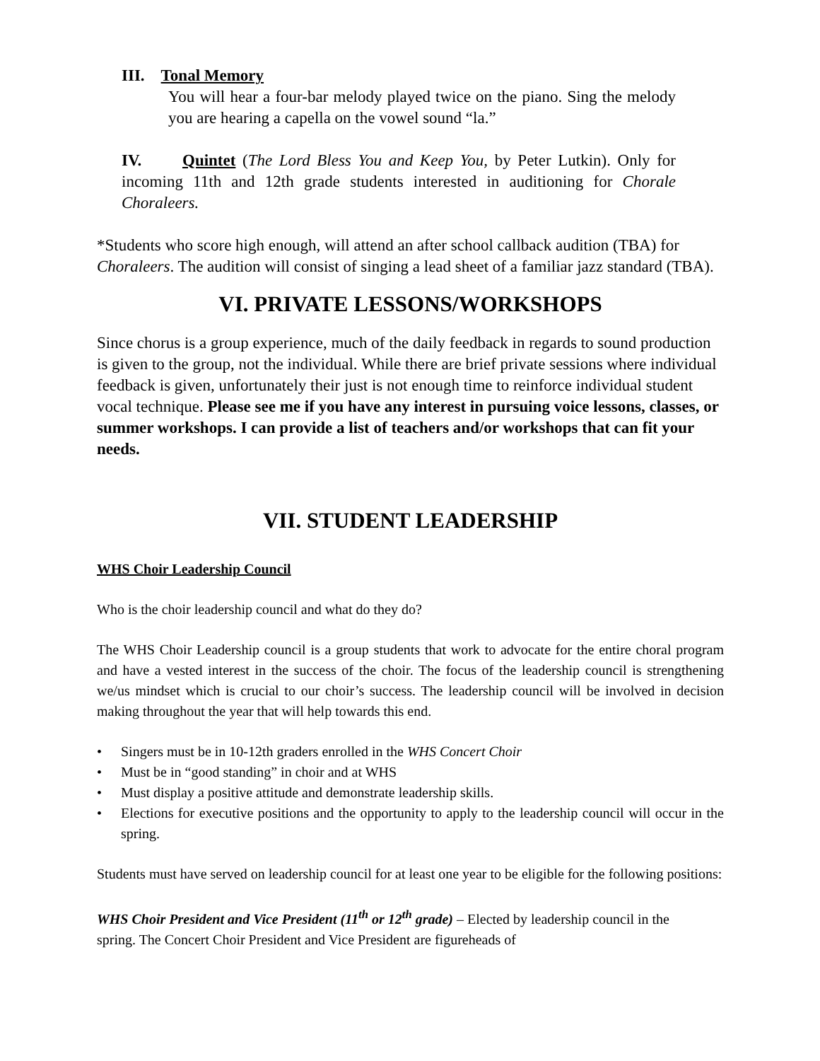III. Tonal Memory
You will hear a four-bar melody played twice on the piano. Sing the melody you are hearing a capella on the vowel sound “la.”
IV. Quintet (The Lord Bless You and Keep You, by Peter Lutkin). Only for incoming 11th and 12th grade students interested in auditioning for Chorale Choraleers.
*Students who score high enough, will attend an after school callback audition (TBA) for Choraleers. The audition will consist of singing a lead sheet of a familiar jazz standard (TBA).
VI. PRIVATE LESSONS/WORKSHOPS
Since chorus is a group experience, much of the daily feedback in regards to sound production is given to the group, not the individual. While there are brief private sessions where individual feedback is given, unfortunately their just is not enough time to reinforce individual student vocal technique. Please see me if you have any interest in pursuing voice lessons, classes, or summer workshops. I can provide a list of teachers and/or workshops that can fit your needs.
VII. STUDENT LEADERSHIP
WHS Choir Leadership Council
Who is the choir leadership council and what do they do?
The WHS Choir Leadership council is a group students that work to advocate for the entire choral program and have a vested interest in the success of the choir. The focus of the leadership council is strengthening we/us mindset which is crucial to our choir’s success. The leadership council will be involved in decision making throughout the year that will help towards this end.
• Singers must be in 10-12th graders enrolled in the WHS Concert Choir
• Must be in “good standing” in choir and at WHS
• Must display a positive attitude and demonstrate leadership skills.
• Elections for executive positions and the opportunity to apply to the leadership council will occur in the spring.
Students must have served on leadership council for at least one year to be eligible for the following positions:
WHS Choir President and Vice President (11<sup>th</sup> or 12<sup>th</sup> grade) – Elected by leadership council in the spring. The Concert Choir President and Vice President are figureheads of